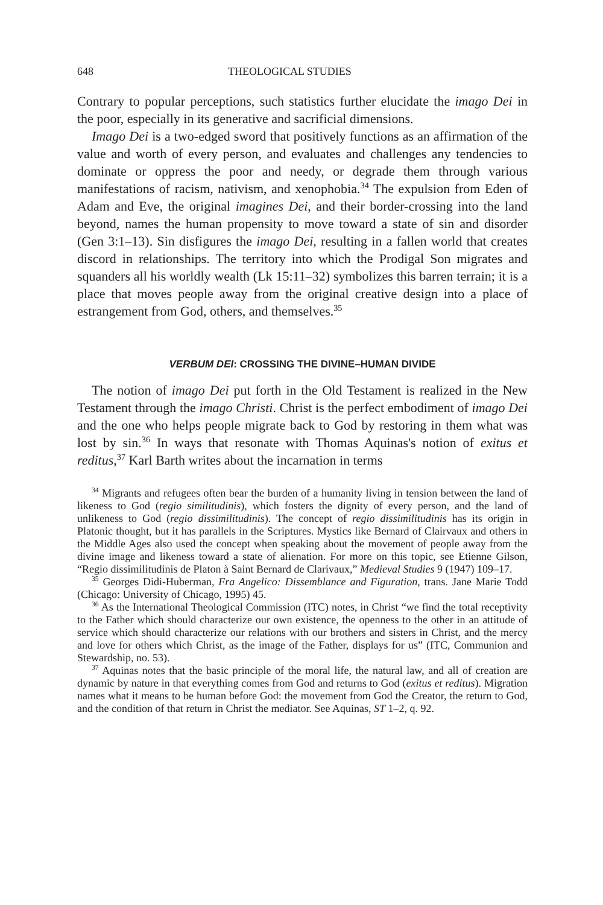648 THEOLOGICAL STUDIES
Contrary to popular perceptions, such statistics further elucidate the imago Dei in the poor, especially in its generative and sacrificial dimensions.
Imago Dei is a two-edged sword that positively functions as an affirmation of the value and worth of every person, and evaluates and challenges any tendencies to dominate or oppress the poor and needy, or degrade them through various manifestations of racism, nativism, and xenophobia.<sup>34</sup> The expulsion from Eden of Adam and Eve, the original imagines Dei, and their border-crossing into the land beyond, names the human propensity to move toward a state of sin and disorder (Gen 3:1–13). Sin disfigures the imago Dei, resulting in a fallen world that creates discord in relationships. The territory into which the Prodigal Son migrates and squanders all his worldly wealth (Lk 15:11–32) symbolizes this barren terrain; it is a place that moves people away from the original creative design into a place of estrangement from God, others, and themselves.<sup>35</sup>
VERBUM DEI: CROSSING THE DIVINE–HUMAN DIVIDE
The notion of imago Dei put forth in the Old Testament is realized in the New Testament through the imago Christi. Christ is the perfect embodiment of imago Dei and the one who helps people migrate back to God by restoring in them what was lost by sin.<sup>36</sup> In ways that resonate with Thomas Aquinas's notion of exitus et reditus,<sup>37</sup> Karl Barth writes about the incarnation in terms
<sup>34</sup> Migrants and refugees often bear the burden of a humanity living in tension between the land of likeness to God (regio similitudinis), which fosters the dignity of every person, and the land of unlikeness to God (regio dissimilitudinis). The concept of regio dissimilitudinis has its origin in Platonic thought, but it has parallels in the Scriptures. Mystics like Bernard of Clairvaux and others in the Middle Ages also used the concept when speaking about the movement of people away from the divine image and likeness toward a state of alienation. For more on this topic, see Etienne Gilson, “Regio dissimilitudinis de Platon à Saint Bernard de Clarivaux,” Medieval Studies 9 (1947) 109–17.
<sup>35</sup> Georges Didi-Huberman, Fra Angelico: Dissemblance and Figuration, trans. Jane Marie Todd (Chicago: University of Chicago, 1995) 45.
<sup>36</sup> As the International Theological Commission (ITC) notes, in Christ “we find the total receptivity to the Father which should characterize our own existence, the openness to the other in an attitude of service which should characterize our relations with our brothers and sisters in Christ, and the mercy and love for others which Christ, as the image of the Father, displays for us” (ITC, Communion and Stewardship, no. 53).
<sup>37</sup> Aquinas notes that the basic principle of the moral life, the natural law, and all of creation are dynamic by nature in that everything comes from God and returns to God (exitus et reditus). Migration names what it means to be human before God: the movement from God the Creator, the return to God, and the condition of that return in Christ the mediator. See Aquinas, ST 1–2, q. 92.